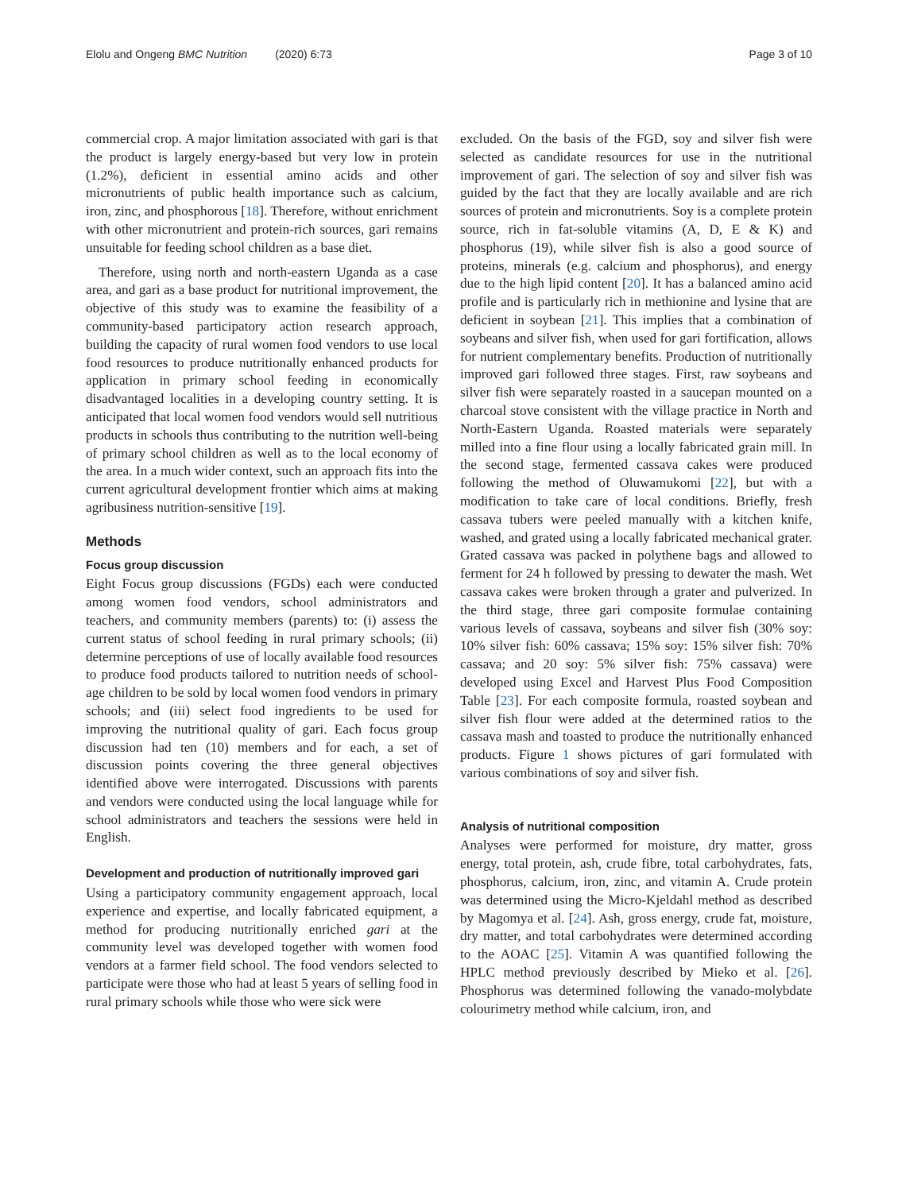Elolu and Ongeng BMC Nutrition (2020) 6:73 Page 3 of 10
commercial crop. A major limitation associated with gari is that the product is largely energy-based but very low in protein (1.2%), deficient in essential amino acids and other micronutrients of public health importance such as calcium, iron, zinc, and phosphorous [18]. Therefore, without enrichment with other micronutrient and protein-rich sources, gari remains unsuitable for feeding school children as a base diet.
Therefore, using north and north-eastern Uganda as a case area, and gari as a base product for nutritional improvement, the objective of this study was to examine the feasibility of a community-based participatory action research approach, building the capacity of rural women food vendors to use local food resources to produce nutritionally enhanced products for application in primary school feeding in economically disadvantaged localities in a developing country setting. It is anticipated that local women food vendors would sell nutritious products in schools thus contributing to the nutrition well-being of primary school children as well as to the local economy of the area. In a much wider context, such an approach fits into the current agricultural development frontier which aims at making agribusiness nutrition-sensitive [19].
Methods
Focus group discussion
Eight Focus group discussions (FGDs) each were conducted among women food vendors, school administrators and teachers, and community members (parents) to: (i) assess the current status of school feeding in rural primary schools; (ii) determine perceptions of use of locally available food resources to produce food products tailored to nutrition needs of school-age children to be sold by local women food vendors in primary schools; and (iii) select food ingredients to be used for improving the nutritional quality of gari. Each focus group discussion had ten (10) members and for each, a set of discussion points covering the three general objectives identified above were interrogated. Discussions with parents and vendors were conducted using the local language while for school administrators and teachers the sessions were held in English.
Development and production of nutritionally improved gari
Using a participatory community engagement approach, local experience and expertise, and locally fabricated equipment, a method for producing nutritionally enriched gari at the community level was developed together with women food vendors at a farmer field school. The food vendors selected to participate were those who had at least 5 years of selling food in rural primary schools while those who were sick were
excluded. On the basis of the FGD, soy and silver fish were selected as candidate resources for use in the nutritional improvement of gari. The selection of soy and silver fish was guided by the fact that they are locally available and are rich sources of protein and micronutrients. Soy is a complete protein source, rich in fat-soluble vitamins (A, D, E & K) and phosphorus (19), while silver fish is also a good source of proteins, minerals (e.g. calcium and phosphorus), and energy due to the high lipid content [20]. It has a balanced amino acid profile and is particularly rich in methionine and lysine that are deficient in soybean [21]. This implies that a combination of soybeans and silver fish, when used for gari fortification, allows for nutrient complementary benefits. Production of nutritionally improved gari followed three stages. First, raw soybeans and silver fish were separately roasted in a saucepan mounted on a charcoal stove consistent with the village practice in North and North-Eastern Uganda. Roasted materials were separately milled into a fine flour using a locally fabricated grain mill. In the second stage, fermented cassava cakes were produced following the method of Oluwamukomi [22], but with a modification to take care of local conditions. Briefly, fresh cassava tubers were peeled manually with a kitchen knife, washed, and grated using a locally fabricated mechanical grater. Grated cassava was packed in polythene bags and allowed to ferment for 24 h followed by pressing to dewater the mash. Wet cassava cakes were broken through a grater and pulverized. In the third stage, three gari composite formulae containing various levels of cassava, soybeans and silver fish (30% soy: 10% silver fish: 60% cassava; 15% soy: 15% silver fish: 70% cassava; and 20 soy: 5% silver fish: 75% cassava) were developed using Excel and Harvest Plus Food Composition Table [23]. For each composite formula, roasted soybean and silver fish flour were added at the determined ratios to the cassava mash and toasted to produce the nutritionally enhanced products. Figure 1 shows pictures of gari formulated with various combinations of soy and silver fish.
Analysis of nutritional composition
Analyses were performed for moisture, dry matter, gross energy, total protein, ash, crude fibre, total carbohydrates, fats, phosphorus, calcium, iron, zinc, and vitamin A. Crude protein was determined using the Micro-Kjeldahl method as described by Magomya et al. [24]. Ash, gross energy, crude fat, moisture, dry matter, and total carbohydrates were determined according to the AOAC [25]. Vitamin A was quantified following the HPLC method previously described by Mieko et al. [26]. Phosphorus was determined following the vanado-molybdate colourimetry method while calcium, iron, and